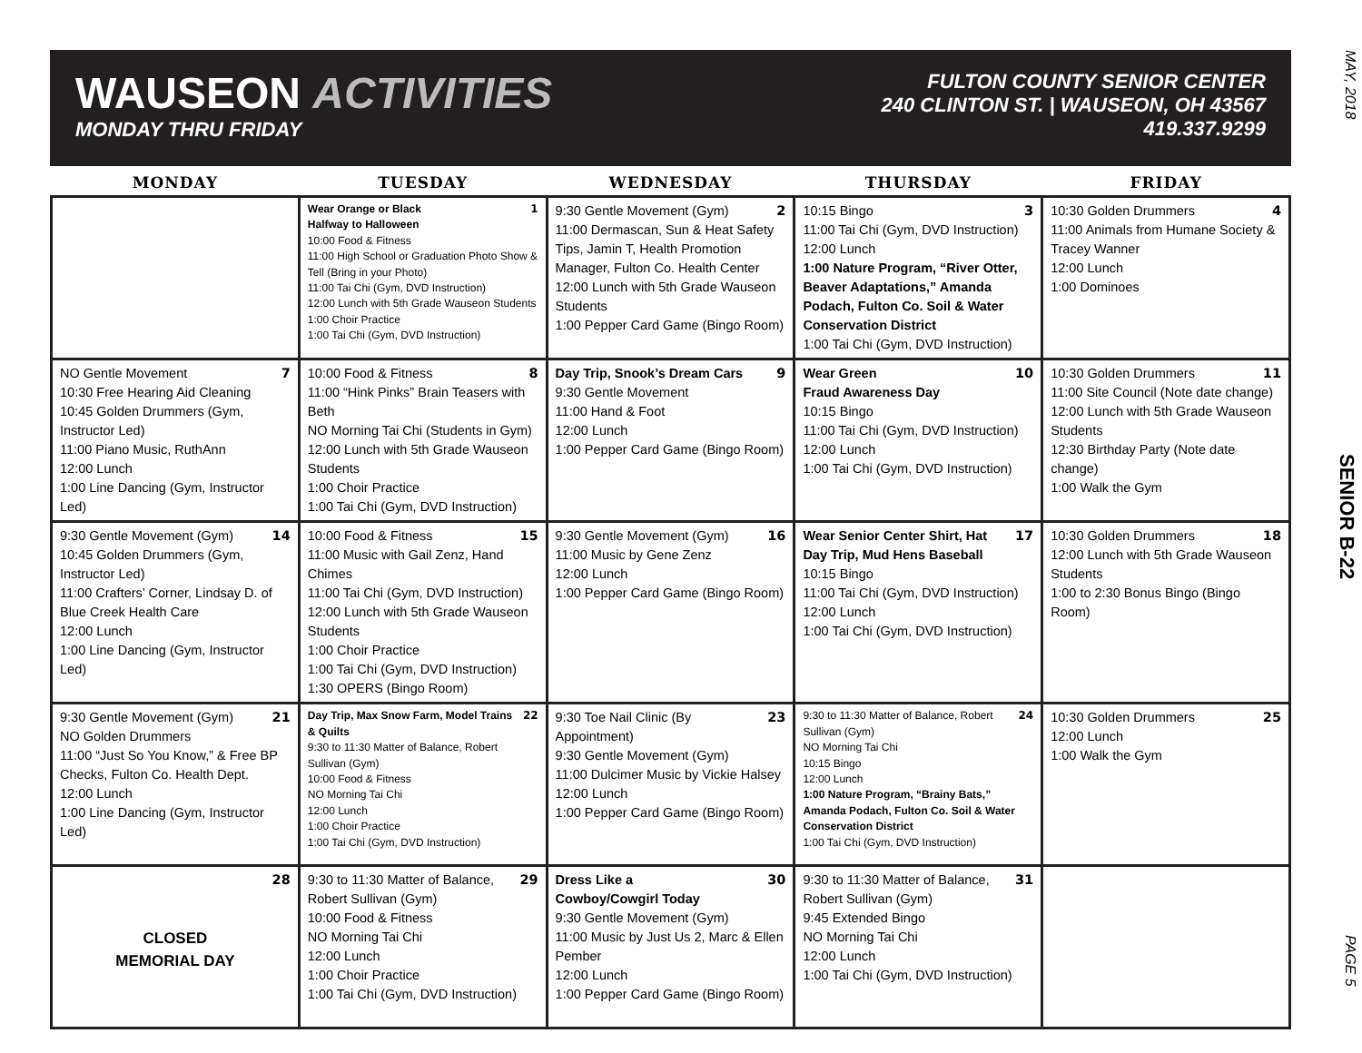MAY, 2018
SENIOR B-22
PAGE 5
WAUSEON ACTIVITIES
MONDAY THRU FRIDAY
FULTON COUNTY SENIOR CENTER
240 CLINTON ST. | WAUSEON, OH 43567
419.337.9299
| MONDAY | TUESDAY | WEDNESDAY | THURSDAY | FRIDAY |
| --- | --- | --- | --- | --- |
| | 1 Wear Orange or Black Halfway to Halloween 10:00 Food & Fitness 11:00 High School or Graduation Photo Show & Tell (Bring in your Photo) 11:00 Tai Chi (Gym, DVD Instruction) 12:00 Lunch with 5th Grade Wauseon Students 1:00 Choir Practice 1:00 Tai Chi (Gym, DVD Instruction) | 2 9:30 Gentle Movement (Gym) 11:00 Dermascan, Sun & Heat Safety Tips, Jamin T, Health Promotion Manager, Fulton Co. Health Center 12:00 Lunch with 5th Grade Wauseon Students 1:00 Pepper Card Game (Bingo Room) | 3 10:15 Bingo 11:00 Tai Chi (Gym, DVD Instruction) 12:00 Lunch 1:00 Nature Program, “River Otter, Beaver Adaptations,” Amanda Podach, Fulton Co. Soil & Water Conservation District 1:00 Tai Chi (Gym, DVD Instruction) | 4 10:30 Golden Drummers 11:00 Animals from Humane Society & Tracey Wanner 12:00 Lunch 1:00 Dominoes |
| 7 NO Gentle Movement 10:30 Free Hearing Aid Cleaning 10:45 Golden Drummers (Gym, Instructor Led) 11:00 Piano Music, RuthAnn 12:00 Lunch 1:00 Line Dancing (Gym, Instructor Led) | 8 10:00 Food & Fitness 11:00 “Hink Pinks” Brain Teasers with Beth NO Morning Tai Chi (Students in Gym) 12:00 Lunch with 5th Grade Wauseon Students 1:00 Choir Practice 1:00 Tai Chi (Gym, DVD Instruction) | 9 Day Trip, Snook’s Dream Cars 9:30 Gentle Movement 11:00 Hand & Foot 12:00 Lunch 1:00 Pepper Card Game (Bingo Room) | 10 Wear Green Fraud Awareness Day 10:15 Bingo 11:00 Tai Chi (Gym, DVD Instruction) 12:00 Lunch 1:00 Tai Chi (Gym, DVD Instruction) | 11 10:30 Golden Drummers 11:00 Site Council (Note date change) 12:00 Lunch with 5th Grade Wauseon Students 12:30 Birthday Party (Note date change) 1:00 Walk the Gym |
| 14 9:30 Gentle Movement (Gym) 10:45 Golden Drummers (Gym, Instructor Led) 11:00 Crafters’ Corner, Lindsay D. of Blue Creek Health Care 12:00 Lunch 1:00 Line Dancing (Gym, Instructor Led) | 15 10:00 Food & Fitness 11:00 Music with Gail Zenz, Hand Chimes 11:00 Tai Chi (Gym, DVD Instruction) 12:00 Lunch with 5th Grade Wauseon Students 1:00 Choir Practice 1:00 Tai Chi (Gym, DVD Instruction) 1:30 OPERS (Bingo Room) | 16 9:30 Gentle Movement (Gym) 11:00 Music by Gene Zenz 12:00 Lunch 1:00 Pepper Card Game (Bingo Room) | 17 Wear Senior Center Shirt, Hat Day Trip, Mud Hens Baseball 10:15 Bingo 11:00 Tai Chi (Gym, DVD Instruction) 12:00 Lunch 1:00 Tai Chi (Gym, DVD Instruction) | 18 10:30 Golden Drummers 12:00 Lunch with 5th Grade Wauseon Students 1:00 to 2:30 Bonus Bingo (Bingo Room) |
| 21 9:30 Gentle Movement (Gym) NO Golden Drummers 11:00 “Just So You Know,” & Free BP Checks, Fulton Co. Health Dept. 12:00 Lunch 1:00 Line Dancing (Gym, Instructor Led) | 22 Day Trip, Max Snow Farm, Model Trains & Quilts 9:30 to 11:30 Matter of Balance, Robert Sullivan (Gym) 10:00 Food & Fitness NO Morning Tai Chi 12:00 Lunch 1:00 Choir Practice 1:00 Tai Chi (Gym, DVD Instruction) | 23 9:30 Toe Nail Clinic (By Appointment) 9:30 Gentle Movement (Gym) 11:00 Dulcimer Music by Vickie Halsey 12:00 Lunch 1:00 Pepper Card Game (Bingo Room) | 24 9:30 to 11:30 Matter of Balance, Robert Sullivan (Gym) NO Morning Tai Chi 10:15 Bingo 12:00 Lunch 1:00 Nature Program, “Brainy Bats,” Amanda Podach, Fulton Co. Soil & Water Conservation District 1:00 Tai Chi (Gym, DVD Instruction) | 25 10:30 Golden Drummers 12:00 Lunch 1:00 Walk the Gym |
| 28 CLOSED MEMORIAL DAY | 29 9:30 to 11:30 Matter of Balance, Robert Sullivan (Gym) 10:00 Food & Fitness NO Morning Tai Chi 12:00 Lunch 1:00 Choir Practice 1:00 Tai Chi (Gym, DVD Instruction) | 30 Dress Like a Cowboy/Cowgirl Today 9:30 Gentle Movement (Gym) 11:00 Music by Just Us 2, Marc & Ellen Pember 12:00 Lunch 1:00 Pepper Card Game (Bingo Room) | 31 9:30 to 11:30 Matter of Balance, Robert Sullivan (Gym) 9:45 Extended Bingo NO Morning Tai Chi 12:00 Lunch 1:00 Tai Chi (Gym, DVD Instruction) | |